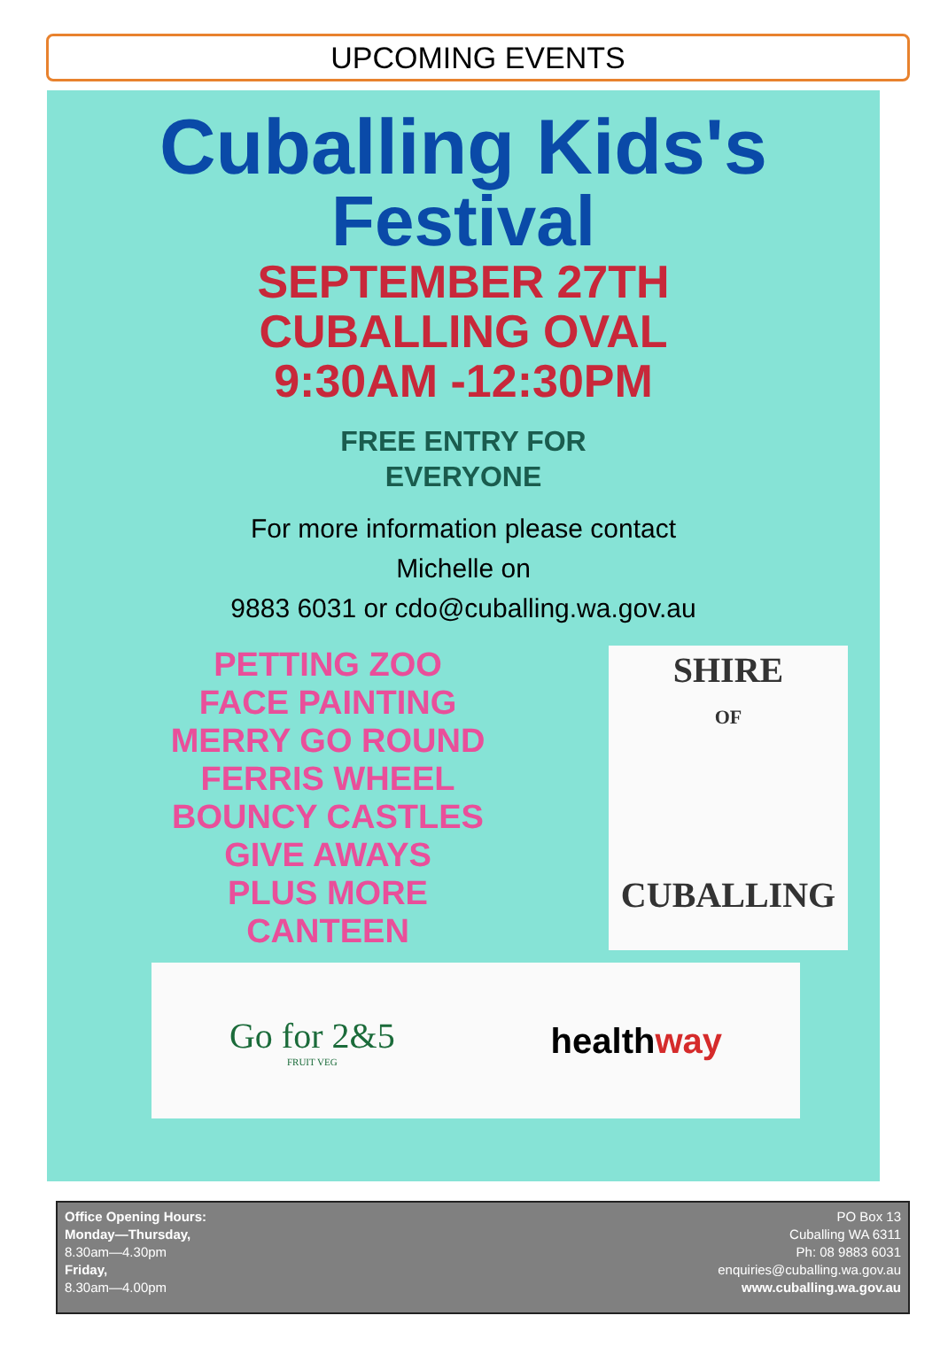UPCOMING EVENTS
Cuballing Kids's
Festival
SEPTEMBER 27TH
CUBALLING OVAL
9:30AM -12:30PM
FREE ENTRY FOR
EVERYONE
For more information please contact
Michelle on
9883 6031 or cdo@cuballing.wa.gov.au
PETTING ZOO
FACE PAINTING
MERRY GO ROUND
FERRIS WHEEL
BOUNCY CASTLES
GIVE AWAYS
PLUS MORE
CANTEEN
SHIRE
OF
CUBALLING
Go for 2&5
FRUIT VEG
healthway
Office Opening Hours:
Monday—Thursday,
8.30am—4.30pm
Friday,
8.30am—4.00pm
PO Box 13
Cuballing WA 6311
Ph: 08 9883 6031
enquiries@cuballing.wa.gov.au
www.cuballing.wa.gov.au